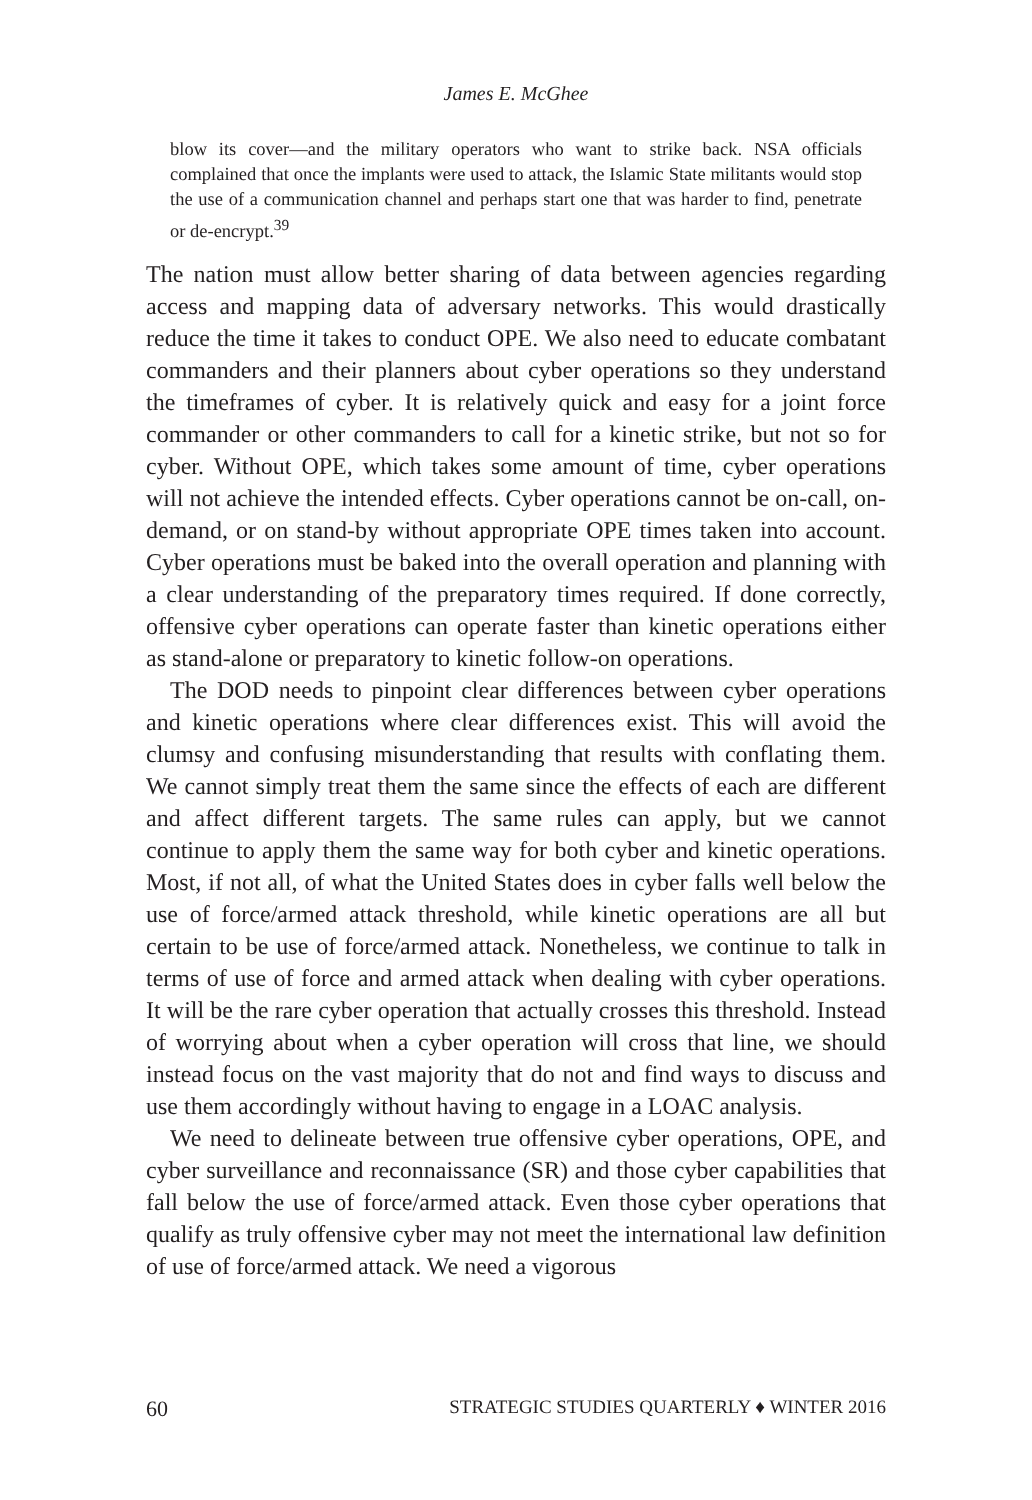James E. McGhee
blow its cover—and the military operators who want to strike back. NSA officials complained that once the implants were used to attack, the Islamic State militants would stop the use of a communication channel and perhaps start one that was harder to find, penetrate or de-encrypt.<sup>39</sup>
The nation must allow better sharing of data between agencies regarding access and mapping data of adversary networks. This would drastically reduce the time it takes to conduct OPE. We also need to educate combatant commanders and their planners about cyber operations so they understand the timeframes of cyber. It is relatively quick and easy for a joint force commander or other commanders to call for a kinetic strike, but not so for cyber. Without OPE, which takes some amount of time, cyber operations will not achieve the intended effects. Cyber operations cannot be on-call, on-demand, or on stand-by without appropriate OPE times taken into account. Cyber operations must be baked into the overall operation and planning with a clear understanding of the preparatory times required. If done correctly, offensive cyber operations can operate faster than kinetic operations either as stand-alone or preparatory to kinetic follow-on operations.
The DOD needs to pinpoint clear differences between cyber operations and kinetic operations where clear differences exist. This will avoid the clumsy and confusing misunderstanding that results with conflating them. We cannot simply treat them the same since the effects of each are different and affect different targets. The same rules can apply, but we cannot continue to apply them the same way for both cyber and kinetic operations. Most, if not all, of what the United States does in cyber falls well below the use of force/armed attack threshold, while kinetic operations are all but certain to be use of force/armed attack. Nonetheless, we continue to talk in terms of use of force and armed attack when dealing with cyber operations. It will be the rare cyber operation that actually crosses this threshold. Instead of worrying about when a cyber operation will cross that line, we should instead focus on the vast majority that do not and find ways to discuss and use them accordingly without having to engage in a LOAC analysis.
We need to delineate between true offensive cyber operations, OPE, and cyber surveillance and reconnaissance (SR) and those cyber capabilities that fall below the use of force/armed attack. Even those cyber operations that qualify as truly offensive cyber may not meet the international law definition of use of force/armed attack. We need a vigorous
60 STRATEGIC STUDIES QUARTERLY ♦ WINTER 2016